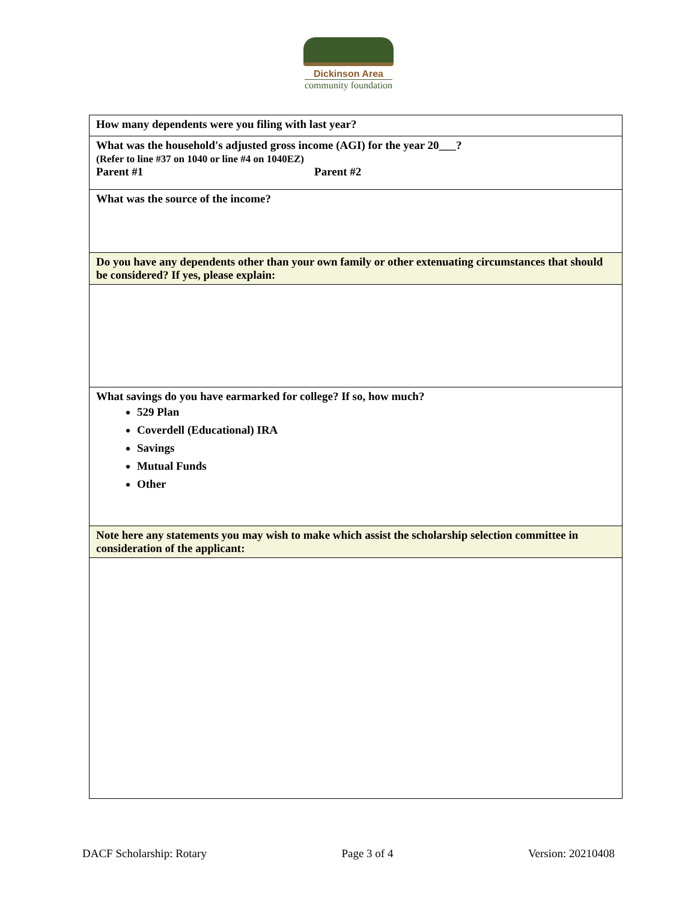Dickinson Area
community foundation
| How many dependents were you filing with last year? |
| What was the household's adjusted gross income (AGI) for the year 20___? (Refer to line #37 on 1040 or line #4 on 1040EZ) Parent #1 Parent #2 |
| What was the source of the income? |
| Do you have any dependents other than your own family or other extenuating circumstances that should be considered? If yes, please explain: |
| What savings do you have earmarked for college? If so, how much? 529 Plan Coverdell (Educational) IRA Savings Mutual Funds Other |
| Note here any statements you may wish to make which assist the scholarship selection committee in consideration of the applicant: |
DACF Scholarship: Rotary Page 3 of 4 Version: 20210408